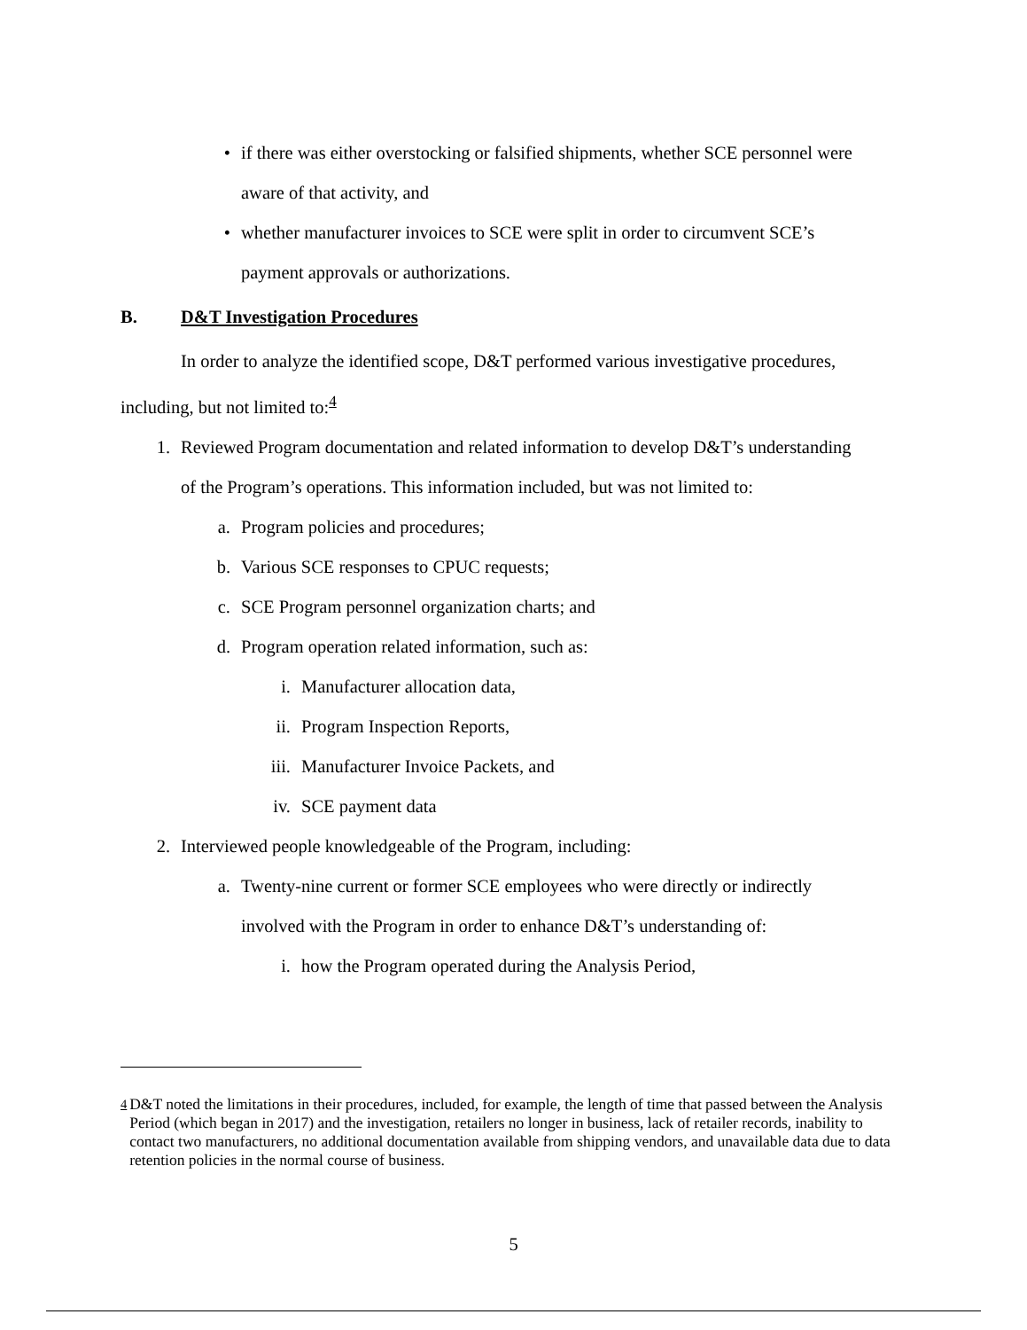• if there was either overstocking or falsified shipments, whether SCE personnel were aware of that activity, and
• whether manufacturer invoices to SCE were split in order to circumvent SCE’s payment approvals or authorizations.
B. D&T Investigation Procedures
In order to analyze the identified scope, D&T performed various investigative procedures, including, but not limited to:<sup>4</sup>
1. Reviewed Program documentation and related information to develop D&T’s understanding of the Program’s operations. This information included, but was not limited to:
a. Program policies and procedures;
b. Various SCE responses to CPUC requests;
c. SCE Program personnel organization charts; and
d. Program operation related information, such as:
i. Manufacturer allocation data,
ii. Program Inspection Reports,
iii. Manufacturer Invoice Packets, and
iv. SCE payment data
2. Interviewed people knowledgeable of the Program, including:
a. Twenty-nine current or former SCE employees who were directly or indirectly involved with the Program in order to enhance D&T’s understanding of:
i. how the Program operated during the Analysis Period,
<sup>4</sup> D&T noted the limitations in their procedures, included, for example, the length of time that passed between the Analysis Period (which began in 2017) and the investigation, retailers no longer in business, lack of retailer records, inability to contact two manufacturers, no additional documentation available from shipping vendors, and unavailable data due to data retention policies in the normal course of business.
5